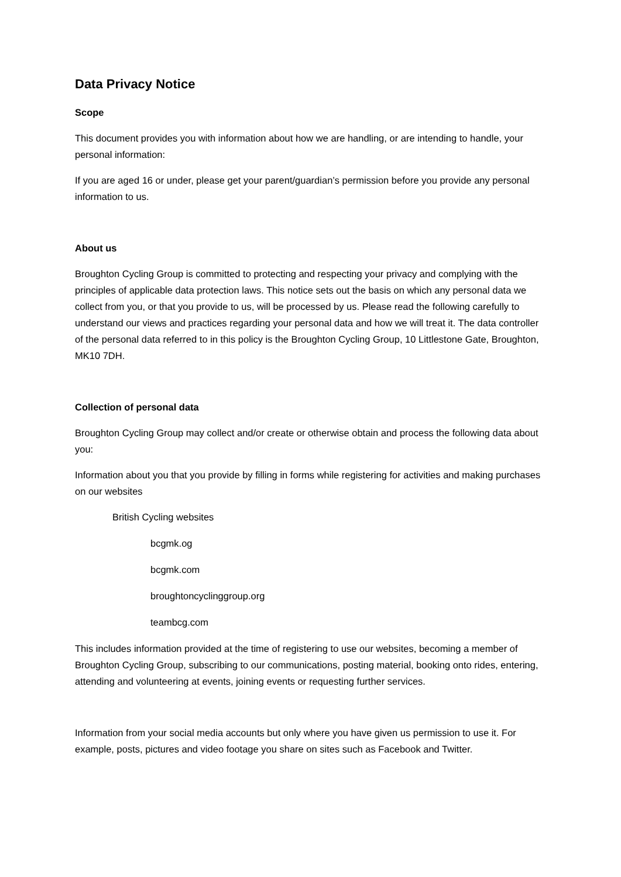Data Privacy Notice
Scope
This document provides you with information about how we are handling, or are intending to handle, your personal information:
If you are aged 16 or under, please get your parent/guardian’s permission before you provide any personal information to us.
About us
Broughton Cycling Group is committed to protecting and respecting your privacy and complying with the principles of applicable data protection laws. This notice sets out the basis on which any personal data we collect from you, or that you provide to us, will be processed by us. Please read the following carefully to understand our views and practices regarding your personal data and how we will treat it. The data controller of the personal data referred to in this policy is the Broughton Cycling Group, 10 Littlestone Gate, Broughton, MK10 7DH.
Collection of personal data
Broughton Cycling Group may collect and/or create or otherwise obtain and process the following data about you:
Information about you that you provide by filling in forms while registering for activities and making purchases on our websites
British Cycling websites
bcgmk.og
bcgmk.com
broughtoncyclinggroup.org
teambcg.com
This includes information provided at the time of registering to use our websites, becoming a member of Broughton Cycling Group, subscribing to our communications, posting material, booking onto rides, entering, attending and volunteering at events, joining events or requesting further services.
Information from your social media accounts but only where you have given us permission to use it. For example, posts, pictures and video footage you share on sites such as Facebook and Twitter.